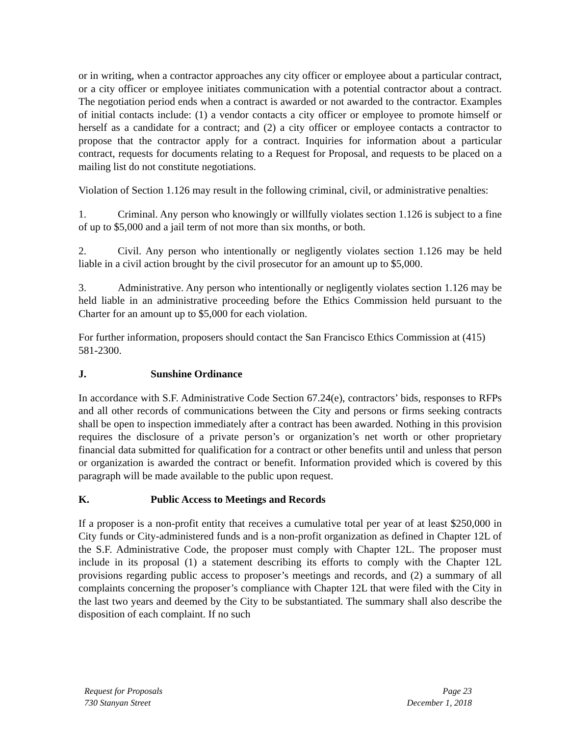or in writing, when a contractor approaches any city officer or employee about a particular contract, or a city officer or employee initiates communication with a potential contractor about a contract. The negotiation period ends when a contract is awarded or not awarded to the contractor. Examples of initial contacts include: (1) a vendor contacts a city officer or employee to promote himself or herself as a candidate for a contract; and (2) a city officer or employee contacts a contractor to propose that the contractor apply for a contract. Inquiries for information about a particular contract, requests for documents relating to a Request for Proposal, and requests to be placed on a mailing list do not constitute negotiations.
Violation of Section 1.126 may result in the following criminal, civil, or administrative penalties:
1. Criminal. Any person who knowingly or willfully violates section 1.126 is subject to a fine of up to $5,000 and a jail term of not more than six months, or both.
2. Civil. Any person who intentionally or negligently violates section 1.126 may be held liable in a civil action brought by the civil prosecutor for an amount up to $5,000.
3. Administrative. Any person who intentionally or negligently violates section 1.126 may be held liable in an administrative proceeding before the Ethics Commission held pursuant to the Charter for an amount up to $5,000 for each violation.
For further information, proposers should contact the San Francisco Ethics Commission at (415) 581-2300.
J. Sunshine Ordinance
In accordance with S.F. Administrative Code Section 67.24(e), contractors’ bids, responses to RFPs and all other records of communications between the City and persons or firms seeking contracts shall be open to inspection immediately after a contract has been awarded. Nothing in this provision requires the disclosure of a private person’s or organization’s net worth or other proprietary financial data submitted for qualification for a contract or other benefits until and unless that person or organization is awarded the contract or benefit. Information provided which is covered by this paragraph will be made available to the public upon request.
K. Public Access to Meetings and Records
If a proposer is a non-profit entity that receives a cumulative total per year of at least $250,000 in City funds or City-administered funds and is a non-profit organization as defined in Chapter 12L of the S.F. Administrative Code, the proposer must comply with Chapter 12L. The proposer must include in its proposal (1) a statement describing its efforts to comply with the Chapter 12L provisions regarding public access to proposer’s meetings and records, and (2) a summary of all complaints concerning the proposer’s compliance with Chapter 12L that were filed with the City in the last two years and deemed by the City to be substantiated. The summary shall also describe the disposition of each complaint. If no such
Request for Proposals
730 Stanyan Street
Page 23
December 1, 2018